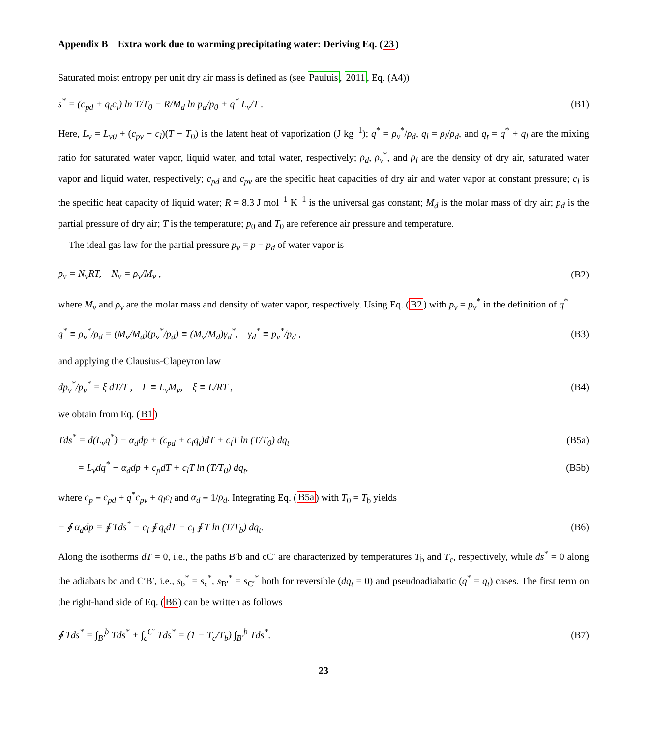Appendix B Extra work due to warming precipitating water: Deriving Eq. (23)
Saturated moist entropy per unit dry air mass is defined as (see Pauluis, 2011, Eq. (A4))
s<sup>*</sup> = (c<sub>pd</sub> + q<sub>t</sub>c<sub>l</sub>) ln T/T<sub>0</sub> − R/M<sub>d</sub> ln p<sub>d</sub>/p<sub>0</sub> + q<sup>*</sup> L<sub>v</sub>/T . (B1)
Here, L<sub>v</sub> = L<sub>v0</sub> + (c<sub>pv</sub> − c<sub>l</sub>)(T − T<sub>0</sub>) is the latent heat of vaporization (J kg<sup>−1</sup>); q<sup>*</sup> = ρ<sub>v</sub><sup>*</sup>/ρ<sub>d</sub>, q<sub>l</sub> = ρ<sub>l</sub>/ρ<sub>d</sub>, and q<sub>t</sub> = q<sup>*</sup> + q<sub>l</sub> are the mixing ratio for saturated water vapor, liquid water, and total water, respectively; ρ<sub>d</sub>, ρ<sub>v</sub><sup>*</sup>, and ρ<sub>l</sub> are the density of dry air, saturated water vapor and liquid water, respectively; c<sub>pd</sub> and c<sub>pv</sub> are the specific heat capacities of dry air and water vapor at constant pressure; c<sub>l</sub> is the specific heat capacity of liquid water; R = 8.3 J mol<sup>−1</sup> K<sup>−1</sup> is the universal gas constant; M<sub>d</sub> is the molar mass of dry air; p<sub>d</sub> is the partial pressure of dry air; T is the temperature; p<sub>0</sub> and T<sub>0</sub> are reference air pressure and temperature.
The ideal gas law for the partial pressure p<sub>v</sub> = p − p<sub>d</sub> of water vapor is
p<sub>v</sub> = N<sub>v</sub>RT, N<sub>v</sub> = ρ<sub>v</sub>/M<sub>v</sub> , (B2)
where M<sub>v</sub> and ρ<sub>v</sub> are the molar mass and density of water vapor, respectively. Using Eq. (B2) with p<sub>v</sub> = p<sub>v</sub><sup>*</sup> in the definition of q<sup>*</sup>
q<sup>*</sup> ≡ ρ<sub>v</sub><sup>*</sup>/ρ<sub>d</sub> = (M<sub>v</sub>/M<sub>d</sub>)(p<sub>v</sub><sup>*</sup>/p<sub>d</sub>) ≡ (M<sub>v</sub>/M<sub>d</sub>)γ<sub>d</sub><sup>*</sup>, γ<sub>d</sub><sup>*</sup> ≡ p<sub>v</sub><sup>*</sup>/p<sub>d</sub> , (B3)
and applying the Clausius-Clapeyron law
dp<sub>v</sub><sup>*</sup>/p<sub>v</sub><sup>*</sup> = ξ dT/T , L ≡ L<sub>v</sub>M<sub>v</sub>, ξ ≡ L/RT , (B4)
we obtain from Eq. (B1)
Tds<sup>*</sup> = d(L<sub>v</sub>q<sup>*</sup>) − α<sub>d</sub>dp + (c<sub>pd</sub> + c<sub>l</sub>q<sub>t</sub>)dT + c<sub>l</sub>T ln (T/T<sub>0</sub>) dq<sub>t</sub> (B5a)
= L<sub>v</sub>dq<sup>*</sup> − α<sub>d</sub>dp + c<sub>p</sub>dT + c<sub>l</sub>T ln (T/T<sub>0</sub>) dq<sub>t</sub>, (B5b)
where c<sub>p</sub> ≡ c<sub>pd</sub> + q<sup>*</sup>c<sub>pv</sub> + q<sub>l</sub>c<sub>l</sub> and α<sub>d</sub> ≡ 1/ρ<sub>d</sub>. Integrating Eq. (B5a) with T<sub>0</sub> = T<sub>b</sub> yields
− ∮ α<sub>d</sub>dp = ∮ Tds<sup>*</sup> − c<sub>l</sub> ∮ q<sub>t</sub>dT − c<sub>l</sub> ∮ T ln (T/T<sub>b</sub>) dq<sub>t</sub>. (B6)
Along the isotherms dT = 0, i.e., the paths B′b and cC′ are characterized by temperatures T<sub>b</sub> and T<sub>c</sub>, respectively, while ds<sup>*</sup> = 0 along the adiabats bc and C′B′, i.e., s<sub>b</sub><sup>*</sup> = s<sub>c</sub><sup>*</sup>, s<sub>B′</sub><sup>*</sup> = s<sub>C′</sub><sup>*</sup> both for reversible (dq<sub>t</sub> = 0) and pseudoadiabatic (q<sup>*</sup> = q<sub>t</sub>) cases. The first term on the right-hand side of Eq. (B6) can be written as follows
∮ Tds<sup>*</sup> = ∫<sub>B′</sub><sup>b</sup> Tds<sup>*</sup> + ∫<sub>c</sub><sup>C′</sup> Tds<sup>*</sup> = (1 − T<sub>c</sub>/T<sub>b</sub>) ∫<sub>B′</sub><sup>b</sup> Tds<sup>*</sup>. (B7)
23